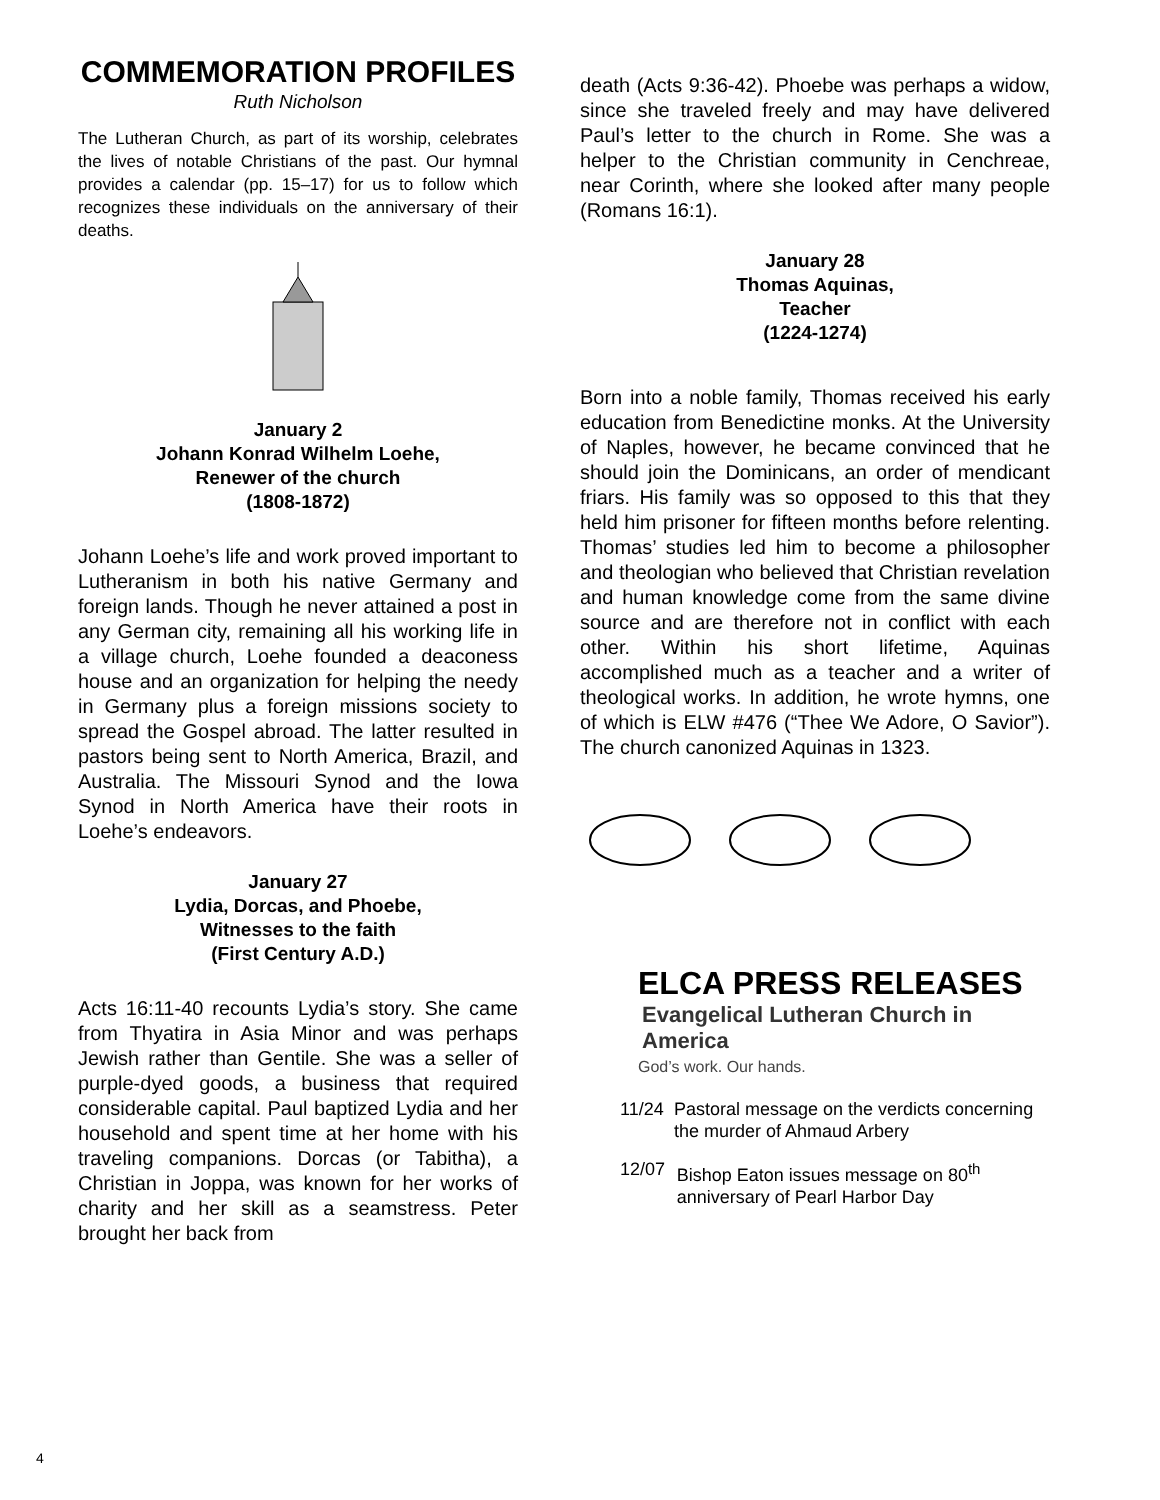COMMEMORATION PROFILES
Ruth Nicholson
The Lutheran Church, as part of its worship, celebrates the lives of notable Christians of the past. Our hymnal provides a calendar (pp. 15–17) for us to follow which recognizes these individuals on the anniversary of their deaths.
January 2
Johann Konrad Wilhelm Loehe,
Renewer of the church
(1808-1872)
Johann Loehe’s life and work proved important to Lutheranism in both his native Germany and foreign lands. Though he never attained a post in any German city, remaining all his working life in a village church, Loehe founded a deaconess house and an organization for helping the needy in Germany plus a foreign missions society to spread the Gospel abroad. The latter resulted in pastors being sent to North America, Brazil, and Australia. The Missouri Synod and the Iowa Synod in North America have their roots in Loehe’s endeavors.
January 27
Lydia, Dorcas, and Phoebe,
Witnesses to the faith
(First Century A.D.)
Acts 16:11-40 recounts Lydia’s story. She came from Thyatira in Asia Minor and was perhaps Jewish rather than Gentile. She was a seller of purple-dyed goods, a business that required considerable capital. Paul baptized Lydia and her household and spent time at her home with his traveling companions. Dorcas (or Tabitha), a Christian in Joppa, was known for her works of charity and her skill as a seamstress. Peter brought her back from
death (Acts 9:36-42). Phoebe was perhaps a widow, since she traveled freely and may have delivered Paul’s letter to the church in Rome. She was a helper to the Christian community in Cenchreae, near Corinth, where she looked after many people (Romans 16:1).
January 28
Thomas Aquinas,
Teacher
(1224-1274)
Born into a noble family, Thomas received his early education from Benedictine monks. At the University of Naples, however, he became convinced that he should join the Dominicans, an order of mendicant friars. His family was so opposed to this that they held him prisoner for fifteen months before relenting. Thomas’ studies led him to become a philosopher and theologian who believed that Christian revelation and human knowledge come from the same divine source and are therefore not in conflict with each other. Within his short lifetime, Aquinas accomplished much as a teacher and a writer of theological works. In addition, he wrote hymns, one of which is ELW #476 (“Thee We Adore, O Savior”). The church canonized Aquinas in 1323.
ELCA PRESS RELEASES
Evangelical Lutheran Church in America
God’s work. Our hands.
11/24 Pastoral message on the verdicts concerning the murder of Ahmaud Arbery
12/07 Bishop Eaton issues message on 80<sup>th</sup> anniversary of Pearl Harbor Day
4